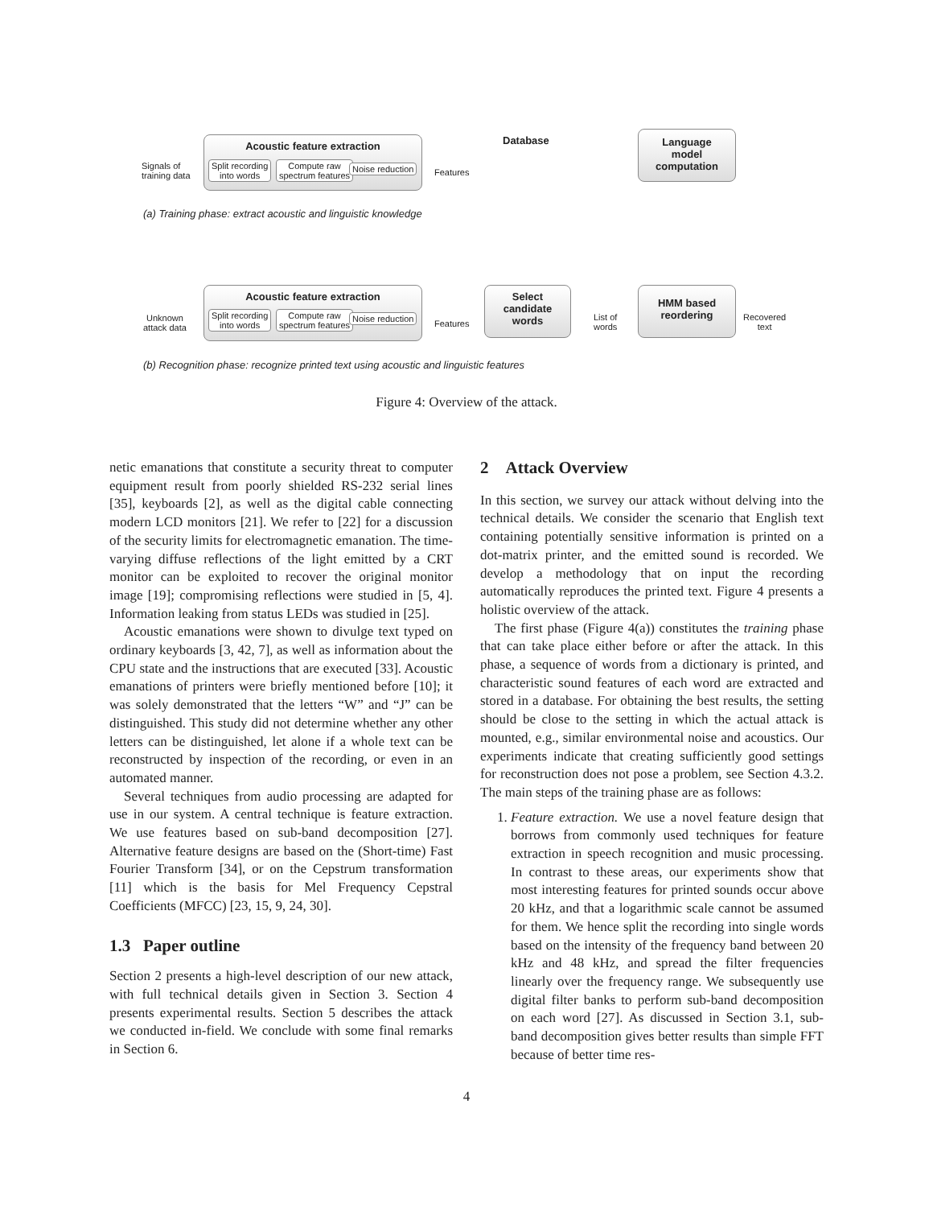Signals of
training data
Acoustic feature extraction
Split recording
into words
Compute raw
spectrum features
Noise reduction Features
Database
Language
model
computation
(a) Training phase: extract acoustic and linguistic knowledge
Unknown
attack data
Acoustic feature extraction
Split recording
into words
Compute raw
spectrum features
Noise reduction
Features
Select
candidate
words
List of
words
HMM based
reordering
Recovered
text
(b) Recognition phase: recognize printed text using acoustic and linguistic features
Figure 4: Overview of the attack.
netic emanations that constitute a security threat to computer equipment result from poorly shielded RS-232 serial lines [35], keyboards [2], as well as the digital cable connecting modern LCD monitors [21]. We refer to [22] for a discussion of the security limits for electromagnetic emanation. The time-varying diffuse reflections of the light emitted by a CRT monitor can be exploited to recover the original monitor image [19]; compromising reflections were studied in [5, 4]. Information leaking from status LEDs was studied in [25].
Acoustic emanations were shown to divulge text typed on ordinary keyboards [3, 42, 7], as well as information about the CPU state and the instructions that are executed [33]. Acoustic emanations of printers were briefly mentioned before [10]; it was solely demonstrated that the letters “W” and “J” can be distinguished. This study did not determine whether any other letters can be distinguished, let alone if a whole text can be reconstructed by inspection of the recording, or even in an automated manner.
Several techniques from audio processing are adapted for use in our system. A central technique is feature extraction. We use features based on sub-band decomposition [27]. Alternative feature designs are based on the (Short-time) Fast Fourier Transform [34], or on the Cepstrum transformation [11] which is the basis for Mel Frequency Cepstral Coefficients (MFCC) [23, 15, 9, 24, 30].
1.3 Paper outline
Section 2 presents a high-level description of our new attack, with full technical details given in Section 3. Section 4 presents experimental results. Section 5 describes the attack we conducted in-field. We conclude with some final remarks in Section 6.
2 Attack Overview
In this section, we survey our attack without delving into the technical details. We consider the scenario that English text containing potentially sensitive information is printed on a dot-matrix printer, and the emitted sound is recorded. We develop a methodology that on input the recording automatically reproduces the printed text. Figure 4 presents a holistic overview of the attack.
The first phase (Figure 4(a)) constitutes the training phase that can take place either before or after the attack. In this phase, a sequence of words from a dictionary is printed, and characteristic sound features of each word are extracted and stored in a database. For obtaining the best results, the setting should be close to the setting in which the actual attack is mounted, e.g., similar environmental noise and acoustics. Our experiments indicate that creating sufficiently good settings for reconstruction does not pose a problem, see Section 4.3.2. The main steps of the training phase are as follows:
1. Feature extraction. We use a novel feature design that borrows from commonly used techniques for feature extraction in speech recognition and music processing. In contrast to these areas, our experiments show that most interesting features for printed sounds occur above 20 kHz, and that a logarithmic scale cannot be assumed for them. We hence split the recording into single words based on the intensity of the frequency band between 20 kHz and 48 kHz, and spread the filter frequencies linearly over the frequency range. We subsequently use digital filter banks to perform sub-band decomposition on each word [27]. As discussed in Section 3.1, sub-band decomposition gives better results than simple FFT because of better time res-
4